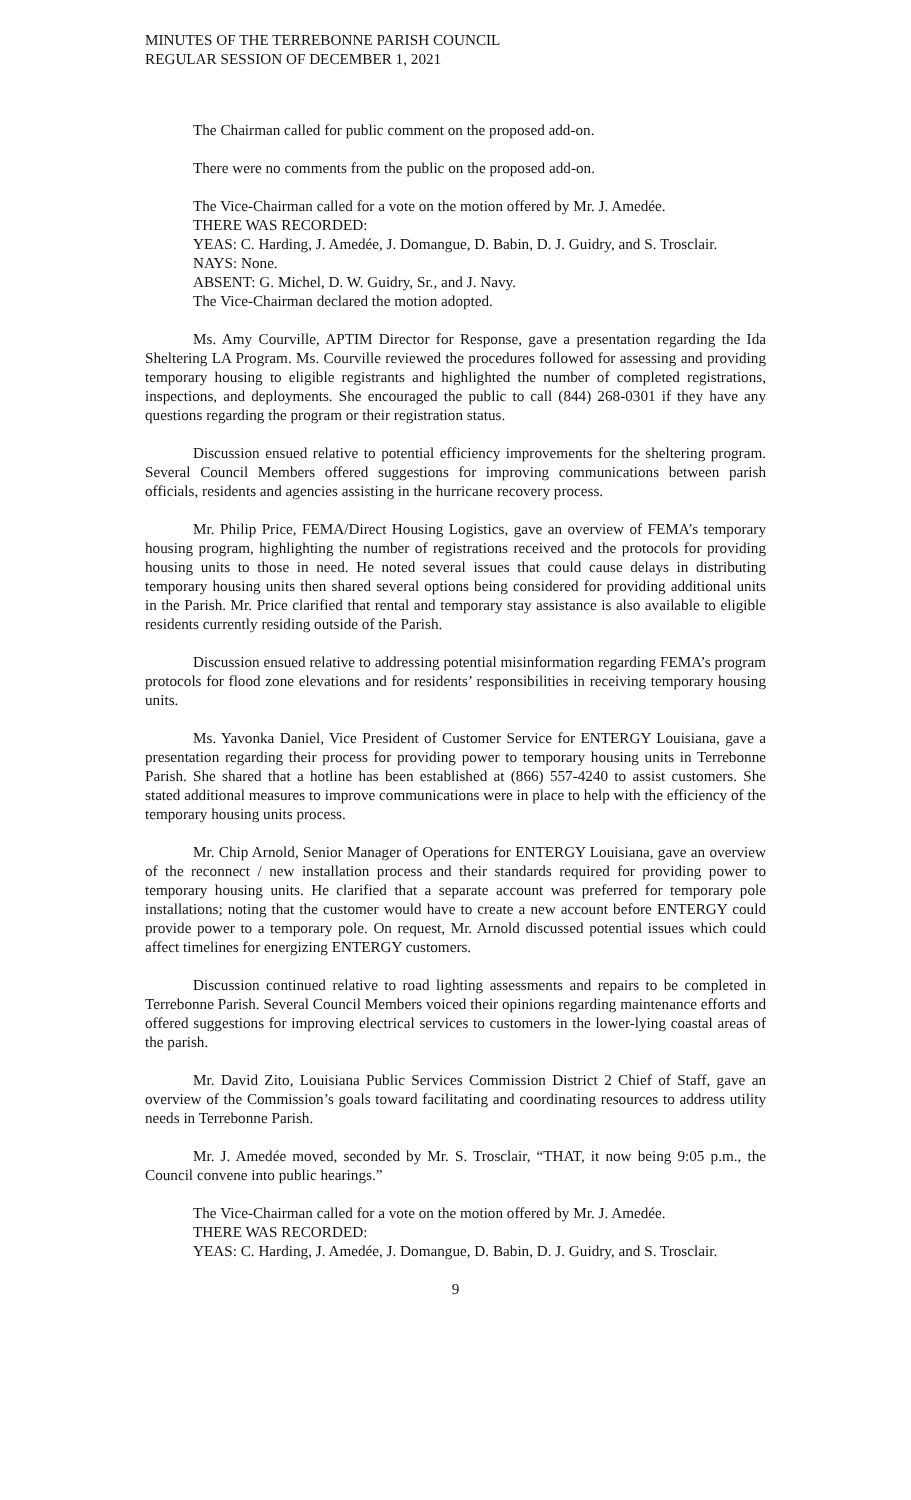MINUTES OF THE TERREBONNE PARISH COUNCIL
REGULAR SESSION OF DECEMBER 1, 2021
The Chairman called for public comment on the proposed add-on.
There were no comments from the public on the proposed add-on.
The Vice-Chairman called for a vote on the motion offered by Mr. J. Amedée.
THERE WAS RECORDED:
YEAS: C. Harding, J. Amedée, J. Domangue, D. Babin, D. J. Guidry, and S. Trosclair.
NAYS: None.
ABSENT: G. Michel, D. W. Guidry, Sr., and J. Navy.
The Vice-Chairman declared the motion adopted.
Ms. Amy Courville, APTIM Director for Response, gave a presentation regarding the Ida Sheltering LA Program. Ms. Courville reviewed the procedures followed for assessing and providing temporary housing to eligible registrants and highlighted the number of completed registrations, inspections, and deployments. She encouraged the public to call (844) 268-0301 if they have any questions regarding the program or their registration status.
Discussion ensued relative to potential efficiency improvements for the sheltering program. Several Council Members offered suggestions for improving communications between parish officials, residents and agencies assisting in the hurricane recovery process.
Mr. Philip Price, FEMA/Direct Housing Logistics, gave an overview of FEMA’s temporary housing program, highlighting the number of registrations received and the protocols for providing housing units to those in need. He noted several issues that could cause delays in distributing temporary housing units then shared several options being considered for providing additional units in the Parish. Mr. Price clarified that rental and temporary stay assistance is also available to eligible residents currently residing outside of the Parish.
Discussion ensued relative to addressing potential misinformation regarding FEMA’s program protocols for flood zone elevations and for residents’ responsibilities in receiving temporary housing units.
Ms. Yavonka Daniel, Vice President of Customer Service for ENTERGY Louisiana, gave a presentation regarding their process for providing power to temporary housing units in Terrebonne Parish. She shared that a hotline has been established at (866) 557-4240 to assist customers. She stated additional measures to improve communications were in place to help with the efficiency of the temporary housing units process.
Mr. Chip Arnold, Senior Manager of Operations for ENTERGY Louisiana, gave an overview of the reconnect / new installation process and their standards required for providing power to temporary housing units. He clarified that a separate account was preferred for temporary pole installations; noting that the customer would have to create a new account before ENTERGY could provide power to a temporary pole. On request, Mr. Arnold discussed potential issues which could affect timelines for energizing ENTERGY customers.
Discussion continued relative to road lighting assessments and repairs to be completed in Terrebonne Parish. Several Council Members voiced their opinions regarding maintenance efforts and offered suggestions for improving electrical services to customers in the lower-lying coastal areas of the parish.
Mr. David Zito, Louisiana Public Services Commission District 2 Chief of Staff, gave an overview of the Commission’s goals toward facilitating and coordinating resources to address utility needs in Terrebonne Parish.
Mr. J. Amedée moved, seconded by Mr. S. Trosclair, “THAT, it now being 9:05 p.m., the Council convene into public hearings.”
The Vice-Chairman called for a vote on the motion offered by Mr. J. Amedée.
THERE WAS RECORDED:
YEAS: C. Harding, J. Amedée, J. Domangue, D. Babin, D. J. Guidry, and S. Trosclair.
9